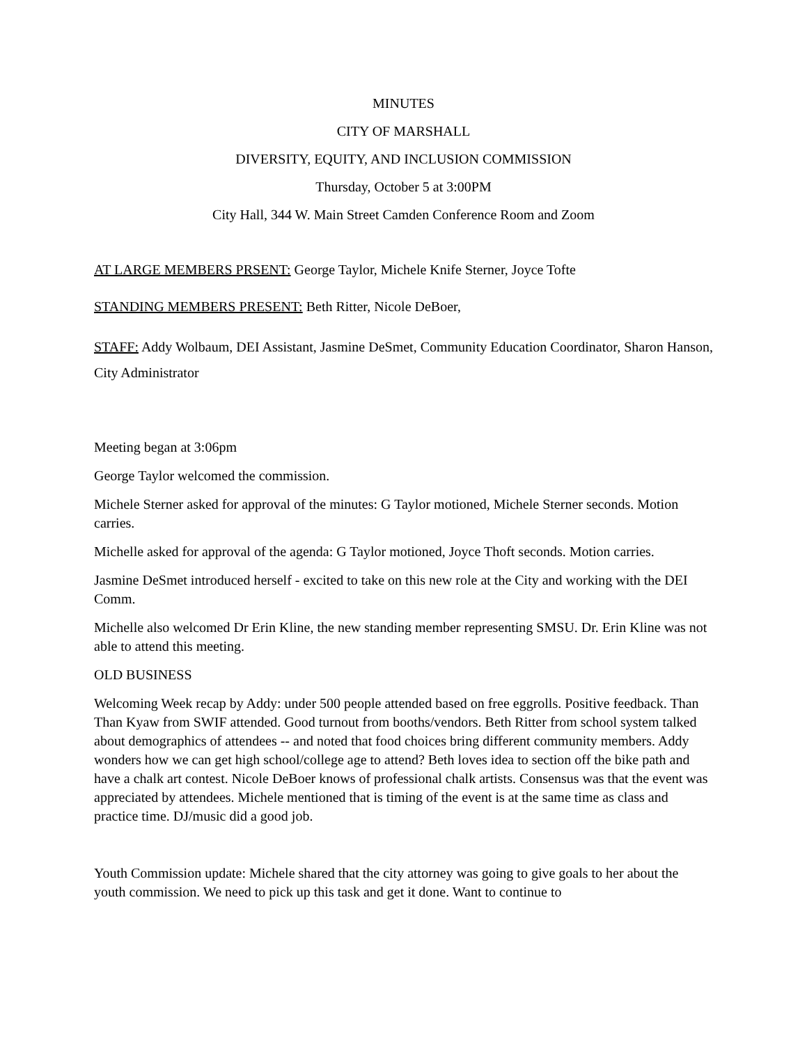MINUTES
CITY OF MARSHALL
DIVERSITY, EQUITY, AND INCLUSION COMMISSION
Thursday, October 5 at 3:00PM
City Hall, 344 W. Main Street Camden Conference Room and Zoom
AT LARGE MEMBERS PRSENT: George Taylor, Michele Knife Sterner, Joyce Tofte
STANDING MEMBERS PRESENT: Beth Ritter, Nicole DeBoer,
STAFF: Addy Wolbaum, DEI Assistant, Jasmine DeSmet, Community Education Coordinator, Sharon Hanson, City Administrator
Meeting began at 3:06pm
George Taylor welcomed the commission.
Michele Sterner asked for approval of the minutes: G Taylor motioned, Michele Sterner seconds. Motion carries.
Michelle asked for approval of the agenda: G Taylor motioned, Joyce Thoft seconds. Motion carries.
Jasmine DeSmet introduced herself - excited to take on this new role at the City and working with the DEI Comm.
Michelle also welcomed Dr Erin Kline, the new standing member representing SMSU. Dr. Erin Kline was not able to attend this meeting.
OLD BUSINESS
Welcoming Week recap by Addy: under 500 people attended based on free eggrolls. Positive feedback. Than Than Kyaw from SWIF attended. Good turnout from booths/vendors. Beth Ritter from school system talked about demographics of attendees -- and noted that food choices bring different community members. Addy wonders how we can get high school/college age to attend? Beth loves idea to section off the bike path and have a chalk art contest. Nicole DeBoer knows of professional chalk artists. Consensus was that the event was appreciated by attendees. Michele mentioned that is timing of the event is at the same time as class and practice time. DJ/music did a good job.
Youth Commission update: Michele shared that the city attorney was going to give goals to her about the youth commission. We need to pick up this task and get it done. Want to continue to